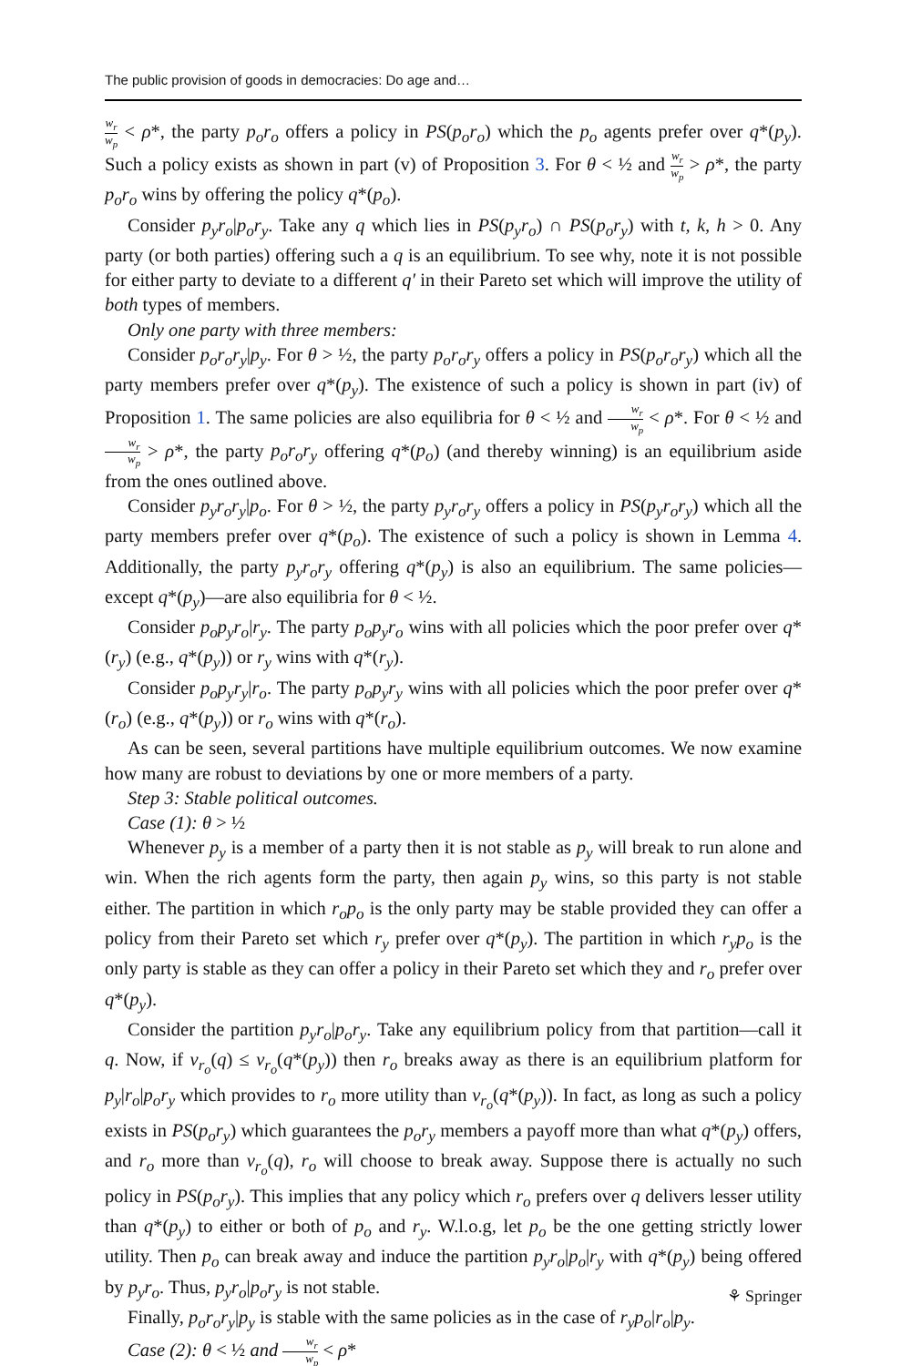The public provision of goods in democracies: Do age and…
w<sub>r</sub> w<sub>p</sub> < ρ*, the party p<sub>o</sub>r<sub>o</sub> offers a policy in PS(p<sub>o</sub>r<sub>o</sub>) which the p<sub>o</sub> agents prefer over q*(p<sub>y</sub>). Such a policy exists as shown in part (v) of Proposition 3. For θ < ½ and w<sub>r</sub> w<sub>p</sub> > ρ*, the party p<sub>o</sub>r<sub>o</sub> wins by offering the policy q*(p<sub>o</sub>).
Consider p<sub>y</sub>r<sub>o</sub>|p<sub>o</sub>r<sub>y</sub>. Take any q which lies in PS(p<sub>y</sub>r<sub>o</sub>) ∩ PS(p<sub>o</sub>r<sub>y</sub>) with t, k, h > 0. Any party (or both parties) offering such a q is an equilibrium. To see why, note it is not possible for either party to deviate to a different q′ in their Pareto set which will improve the utility of both types of members.
Only one party with three members:
Consider p<sub>o</sub>r<sub>o</sub>r<sub>y</sub>|p<sub>y</sub>. For θ > ½, the party p<sub>o</sub>r<sub>o</sub>r<sub>y</sub> offers a policy in PS(p<sub>o</sub>r<sub>o</sub>r<sub>y</sub>) which all the party members prefer over q*(p<sub>y</sub>). The existence of such a policy is shown in part (iv) of Proposition 1. The same policies are also equilibria for θ < ½ and w<sub>r</sub> w<sub>p</sub> < ρ*. For θ < ½ and w<sub>r</sub> w<sub>p</sub> > ρ*, the party p<sub>o</sub>r<sub>o</sub>r<sub>y</sub> offering q*(p<sub>o</sub>) (and thereby winning) is an equilibrium aside from the ones outlined above.
Consider p<sub>y</sub>r<sub>o</sub>r<sub>y</sub>|p<sub>o</sub>. For θ > ½, the party p<sub>y</sub>r<sub>o</sub>r<sub>y</sub> offers a policy in PS(p<sub>y</sub>r<sub>o</sub>r<sub>y</sub>) which all the party members prefer over q*(p<sub>o</sub>). The existence of such a policy is shown in Lemma 4. Additionally, the party p<sub>y</sub>r<sub>o</sub>r<sub>y</sub> offering q*(p<sub>y</sub>) is also an equilibrium. The same policies—except q*(p<sub>y</sub>)—are also equilibria for θ < ½.
Consider p<sub>o</sub>p<sub>y</sub>r<sub>o</sub>|r<sub>y</sub>. The party p<sub>o</sub>p<sub>y</sub>r<sub>o</sub> wins with all policies which the poor prefer over q*(r<sub>y</sub>) (e.g., q*(p<sub>y</sub>)) or r<sub>y</sub> wins with q*(r<sub>y</sub>).
Consider p<sub>o</sub>p<sub>y</sub>r<sub>y</sub>|r<sub>o</sub>. The party p<sub>o</sub>p<sub>y</sub>r<sub>y</sub> wins with all policies which the poor prefer over q*(r<sub>o</sub>) (e.g., q*(p<sub>y</sub>)) or r<sub>o</sub> wins with q*(r<sub>o</sub>).
As can be seen, several partitions have multiple equilibrium outcomes. We now examine how many are robust to deviations by one or more members of a party.
Step 3: Stable political outcomes.
Case (1): θ > ½
Whenever p<sub>y</sub> is a member of a party then it is not stable as p<sub>y</sub> will break to run alone and win. When the rich agents form the party, then again p<sub>y</sub> wins, so this party is not stable either. The partition in which r<sub>o</sub>p<sub>o</sub> is the only party may be stable provided they can offer a policy from their Pareto set which r<sub>y</sub> prefer over q*(p<sub>y</sub>). The partition in which r<sub>y</sub>p<sub>o</sub> is the only party is stable as they can offer a policy in their Pareto set which they and r<sub>o</sub> prefer over q*(p<sub>y</sub>).
Consider the partition p<sub>y</sub>r<sub>o</sub>|p<sub>o</sub>r<sub>y</sub>. Take any equilibrium policy from that partition—call it q. Now, if v<sub>r<sub>o</sub></sub>(q) ≤ v<sub>r<sub>o</sub></sub>(q*(p<sub>y</sub>)) then r<sub>o</sub> breaks away as there is an equilibrium platform for p<sub>y</sub>|r<sub>o</sub>|p<sub>o</sub>r<sub>y</sub> which provides to r<sub>o</sub> more utility than v<sub>r<sub>o</sub></sub>(q*(p<sub>y</sub>)). In fact, as long as such a policy exists in PS(p<sub>o</sub>r<sub>y</sub>) which guarantees the p<sub>o</sub>r<sub>y</sub> members a payoff more than what q*(p<sub>y</sub>) offers, and r<sub>o</sub> more than v<sub>r<sub>o</sub></sub>(q), r<sub>o</sub> will choose to break away. Suppose there is actually no such policy in PS(p<sub>o</sub>r<sub>y</sub>). This implies that any policy which r<sub>o</sub> prefers over q delivers lesser utility than q*(p<sub>y</sub>) to either or both of p<sub>o</sub> and r<sub>y</sub>. W.l.o.g, let p<sub>o</sub> be the one getting strictly lower utility. Then p<sub>o</sub> can break away and induce the partition p<sub>y</sub>r<sub>o</sub>|p<sub>o</sub>|r<sub>y</sub> with q*(p<sub>y</sub>) being offered by p<sub>y</sub>r<sub>o</sub>. Thus, p<sub>y</sub>r<sub>o</sub>|p<sub>o</sub>r<sub>y</sub> is not stable.
Finally, p<sub>o</sub>r<sub>o</sub>r<sub>y</sub>|p<sub>y</sub> is stable with the same policies as in the case of r<sub>y</sub>p<sub>o</sub>|r<sub>o</sub>|p<sub>y</sub>.
Case (2): θ < ½ and w<sub>r</sub> w<sub>p</sub> < ρ*
⚘ Springer